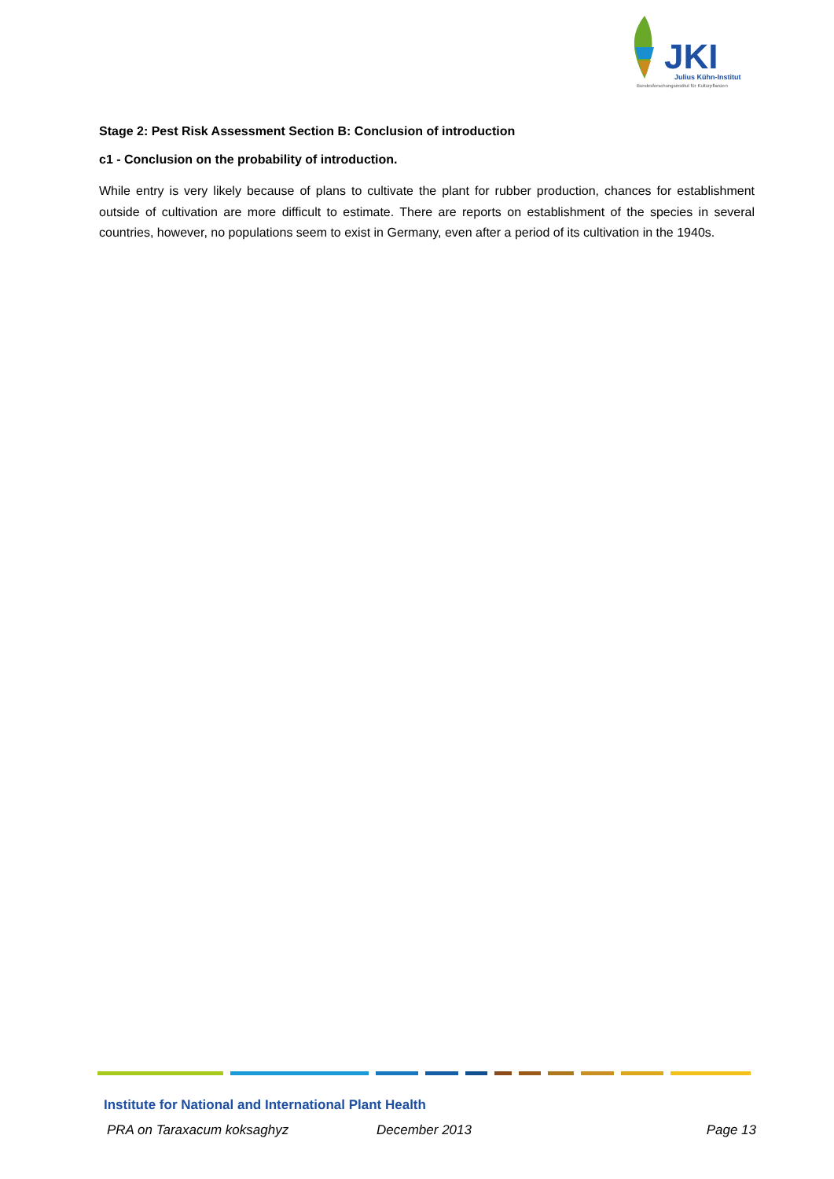JKI
Julius Kühn-Institut
Bundesforschungsinstitut für Kulturpflanzen
Stage 2: Pest Risk Assessment Section B: Conclusion of introduction
c1 - Conclusion on the probability of introduction.
While entry is very likely because of plans to cultivate the plant for rubber production, chances for establishment outside of cultivation are more difficult to estimate. There are reports on establishment of the species in several countries, however, no populations seem to exist in Germany, even after a period of its cultivation in the 1940s.
Institute for National and International Plant Health
PRA on Taraxacum koksaghyz December 2013 Page 13